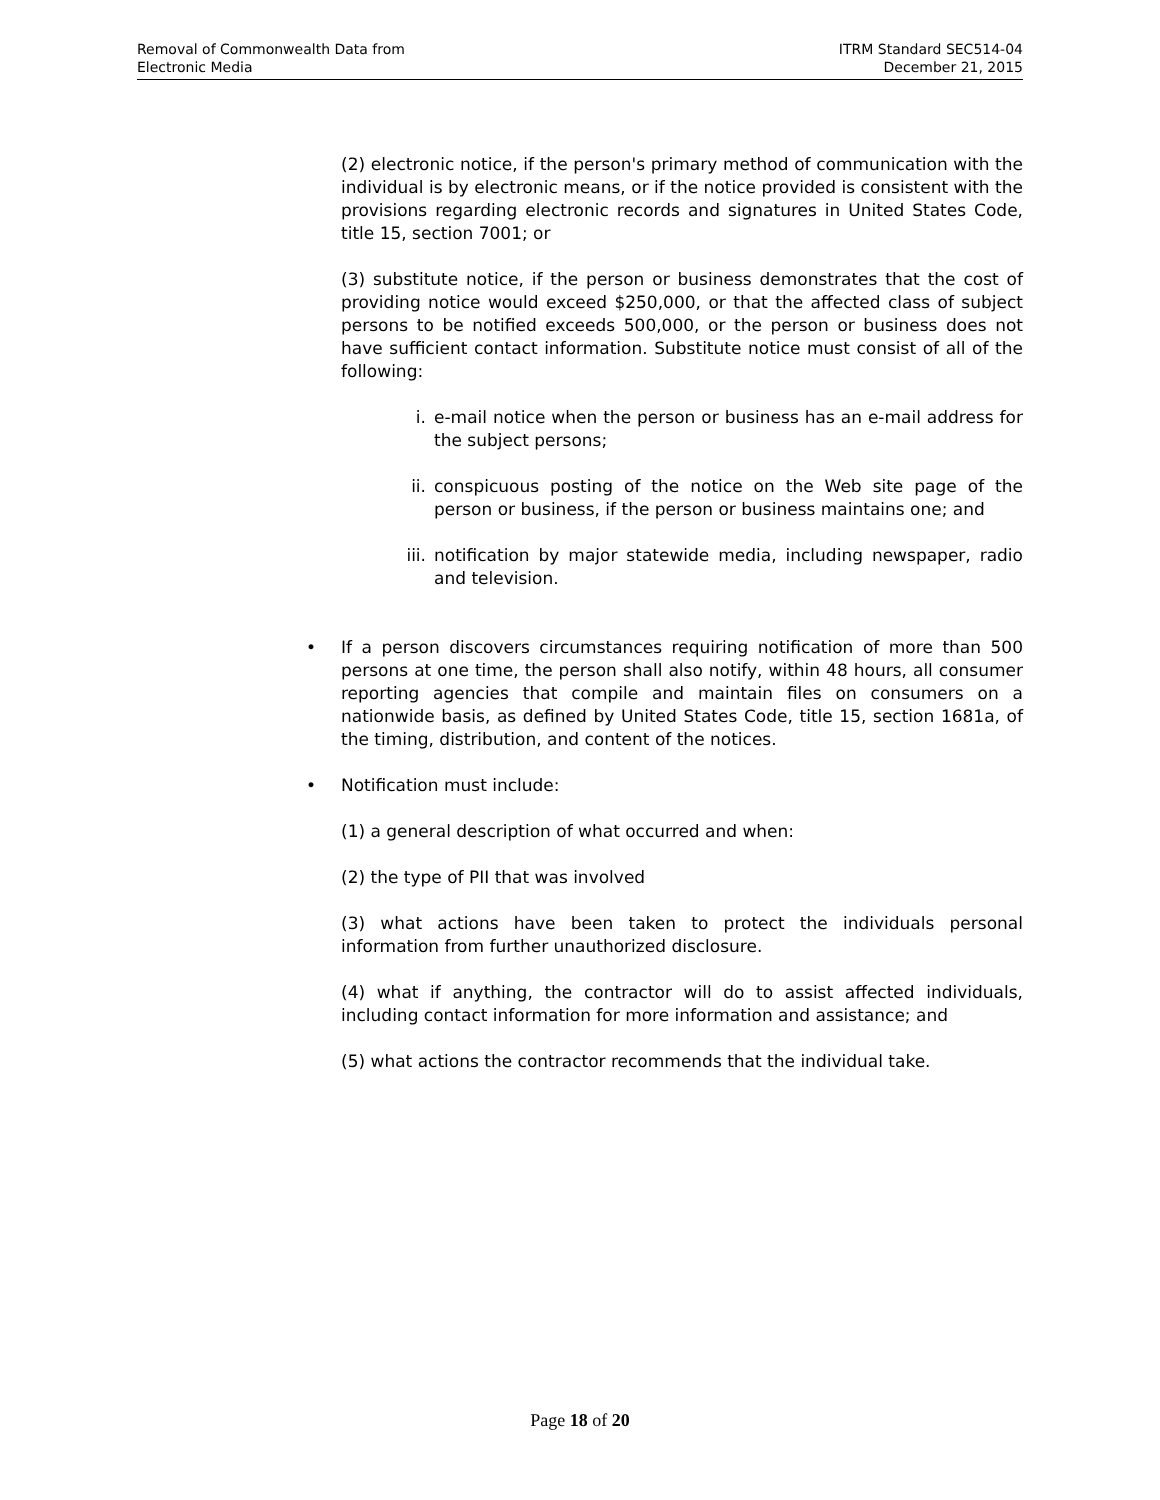Removal of Commonwealth Data from
Electronic Media
ITRM Standard SEC514-04
December 21, 2015
(2) electronic notice, if the person's primary method of communication with the individual is by electronic means, or if the notice provided is consistent with the provisions regarding electronic records and signatures in United States Code, title 15, section 7001; or
(3) substitute notice, if the person or business demonstrates that the cost of providing notice would exceed $250,000, or that the affected class of subject persons to be notified exceeds 500,000, or the person or business does not have sufficient contact information. Substitute notice must consist of all of the following:
i. e-mail notice when the person or business has an e-mail address for the subject persons;
ii. conspicuous posting of the notice on the Web site page of the person or business, if the person or business maintains one; and
iii. notification by major statewide media, including newspaper, radio and television.
• If a person discovers circumstances requiring notification of more than 500 persons at one time, the person shall also notify, within 48 hours, all consumer reporting agencies that compile and maintain files on consumers on a nationwide basis, as defined by United States Code, title 15, section 1681a, of the timing, distribution, and content of the notices.
• Notification must include:
(1) a general description of what occurred and when:
(2) the type of PII that was involved
(3) what actions have been taken to protect the individuals personal information from further unauthorized disclosure.
(4) what if anything, the contractor will do to assist affected individuals, including contact information for more information and assistance; and
(5) what actions the contractor recommends that the individual take.
Page 18 of 20